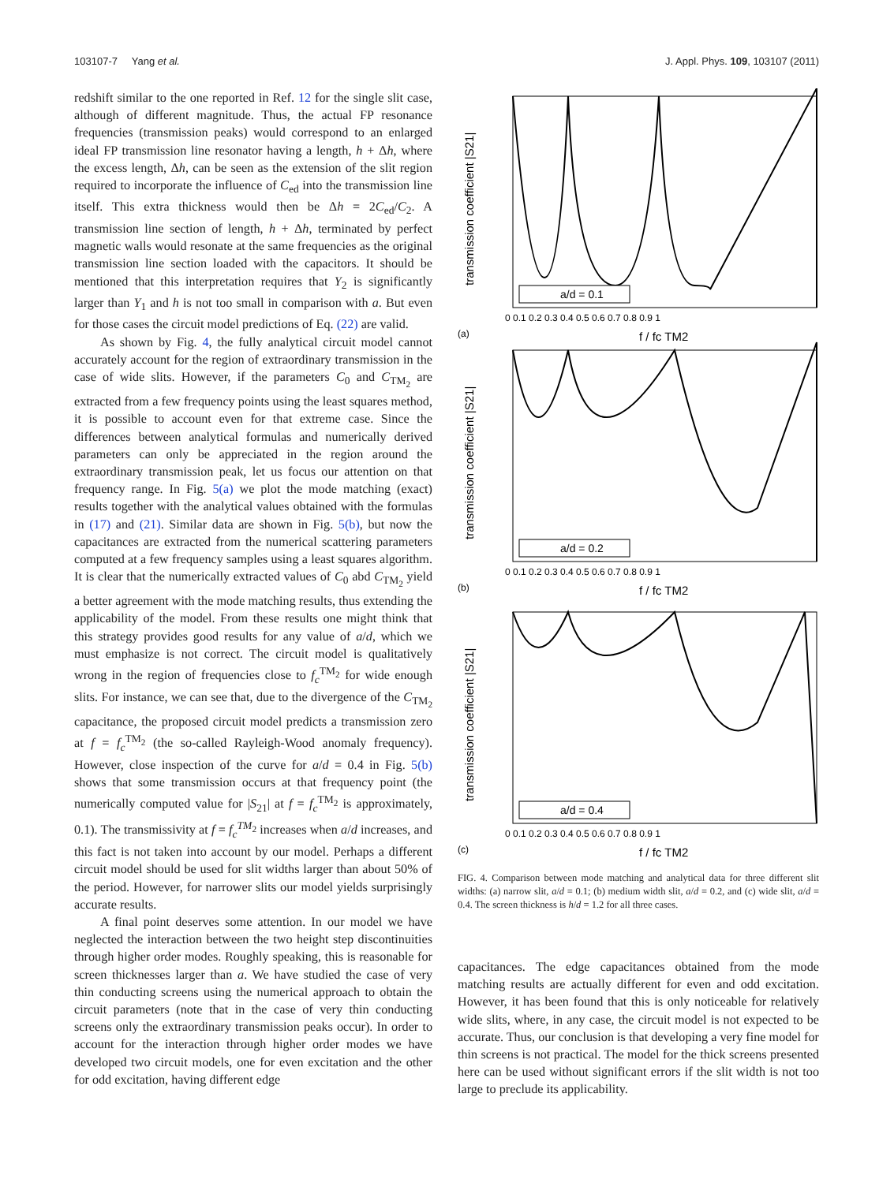103107-7 Yang et al. J. Appl. Phys. 109, 103107 (2011)
redshift similar to the one reported in Ref. 12 for the single slit case, although of different magnitude. Thus, the actual FP resonance frequencies (transmission peaks) would correspond to an enlarged ideal FP transmission line resonator having a length, h + Δh, where the excess length, Δh, can be seen as the extension of the slit region required to incorporate the influence of C<sub>ed</sub> into the transmission line itself. This extra thickness would then be Δh = 2C<sub>ed</sub>/C<sub>2</sub>. A transmission line section of length, h + Δh, terminated by perfect magnetic walls would resonate at the same frequencies as the original transmission line section loaded with the capacitors. It should be mentioned that this interpretation requires that Y<sub>2</sub> is significantly larger than Y<sub>1</sub> and h is not too small in comparison with a. But even for those cases the circuit model predictions of Eq. (22) are valid.
As shown by Fig. 4, the fully analytical circuit model cannot accurately account for the region of extraordinary transmission in the case of wide slits. However, if the parameters C<sub>0</sub> and C<sub>TM<sub>2</sub></sub> are extracted from a few frequency points using the least squares method, it is possible to account even for that extreme case. Since the differences between analytical formulas and numerically derived parameters can only be appreciated in the region around the extraordinary transmission peak, let us focus our attention on that frequency range. In Fig. 5(a) we plot the mode matching (exact) results together with the analytical values obtained with the formulas in (17) and (21). Similar data are shown in Fig. 5(b), but now the capacitances are extracted from the numerical scattering parameters computed at a few frequency samples using a least squares algorithm. It is clear that the numerically extracted values of C<sub>0</sub> abd C<sub>TM<sub>2</sub></sub> yield a better agreement with the mode matching results, thus extending the applicability of the model. From these results one might think that this strategy provides good results for any value of a/d, which we must emphasize is not correct. The circuit model is qualitatively wrong in the region of frequencies close to f<sub>c</sub><sup>TM<sub>2</sub></sup> for wide enough slits. For instance, we can see that, due to the divergence of the C<sub>TM<sub>2</sub></sub> capacitance, the proposed circuit model predicts a transmission zero at f = f<sub>c</sub><sup>TM<sub>2</sub></sup> (the so-called Rayleigh-Wood anomaly frequency). However, close inspection of the curve for a/d = 0.4 in Fig. 5(b) shows that some transmission occurs at that frequency point (the numerically computed value for |S<sub>21</sub>| at f = f<sub>c</sub><sup>TM<sub>2</sub></sup> is approximately, 0.1). The transmissivity at f = f<sub>c</sub><sup>TM<sub>2</sub></sup> increases when a/d increases, and this fact is not taken into account by our model. Perhaps a different circuit model should be used for slit widths larger than about 50% of the period. However, for narrower slits our model yields surprisingly accurate results.
A final point deserves some attention. In our model we have neglected the interaction between the two height step discontinuities through higher order modes. Roughly speaking, this is reasonable for screen thicknesses larger than a. We have studied the case of very thin conducting screens using the numerical approach to obtain the circuit parameters (note that in the case of very thin conducting screens only the extraordinary transmission peaks occur). In order to account for the interaction through higher order modes we have developed two circuit models, one for even excitation and the other for odd excitation, having different edge
(a)
transmission coefficient |S21|
a/d = 0.1
0 0.1 0.2 0.3 0.4 0.5 0.6 0.7 0.8 0.9 1
f / fc TM2
(b)
transmission coefficient |S21|
a/d = 0.2
0 0.1 0.2 0.3 0.4 0.5 0.6 0.7 0.8 0.9 1
f / fc TM2
(c)
transmission coefficient |S21|
a/d = 0.4
0 0.1 0.2 0.3 0.4 0.5 0.6 0.7 0.8 0.9 1
f / fc TM2
FIG. 4. Comparison between mode matching and analytical data for three different slit widths: (a) narrow slit, a/d = 0.1; (b) medium width slit, a/d = 0.2, and (c) wide slit, a/d = 0.4. The screen thickness is h/d = 1.2 for all three cases.
capacitances. The edge capacitances obtained from the mode matching results are actually different for even and odd excitation. However, it has been found that this is only noticeable for relatively wide slits, where, in any case, the circuit model is not expected to be accurate. Thus, our conclusion is that developing a very fine model for thin screens is not practical. The model for the thick screens presented here can be used without significant errors if the slit width is not too large to preclude its applicability.